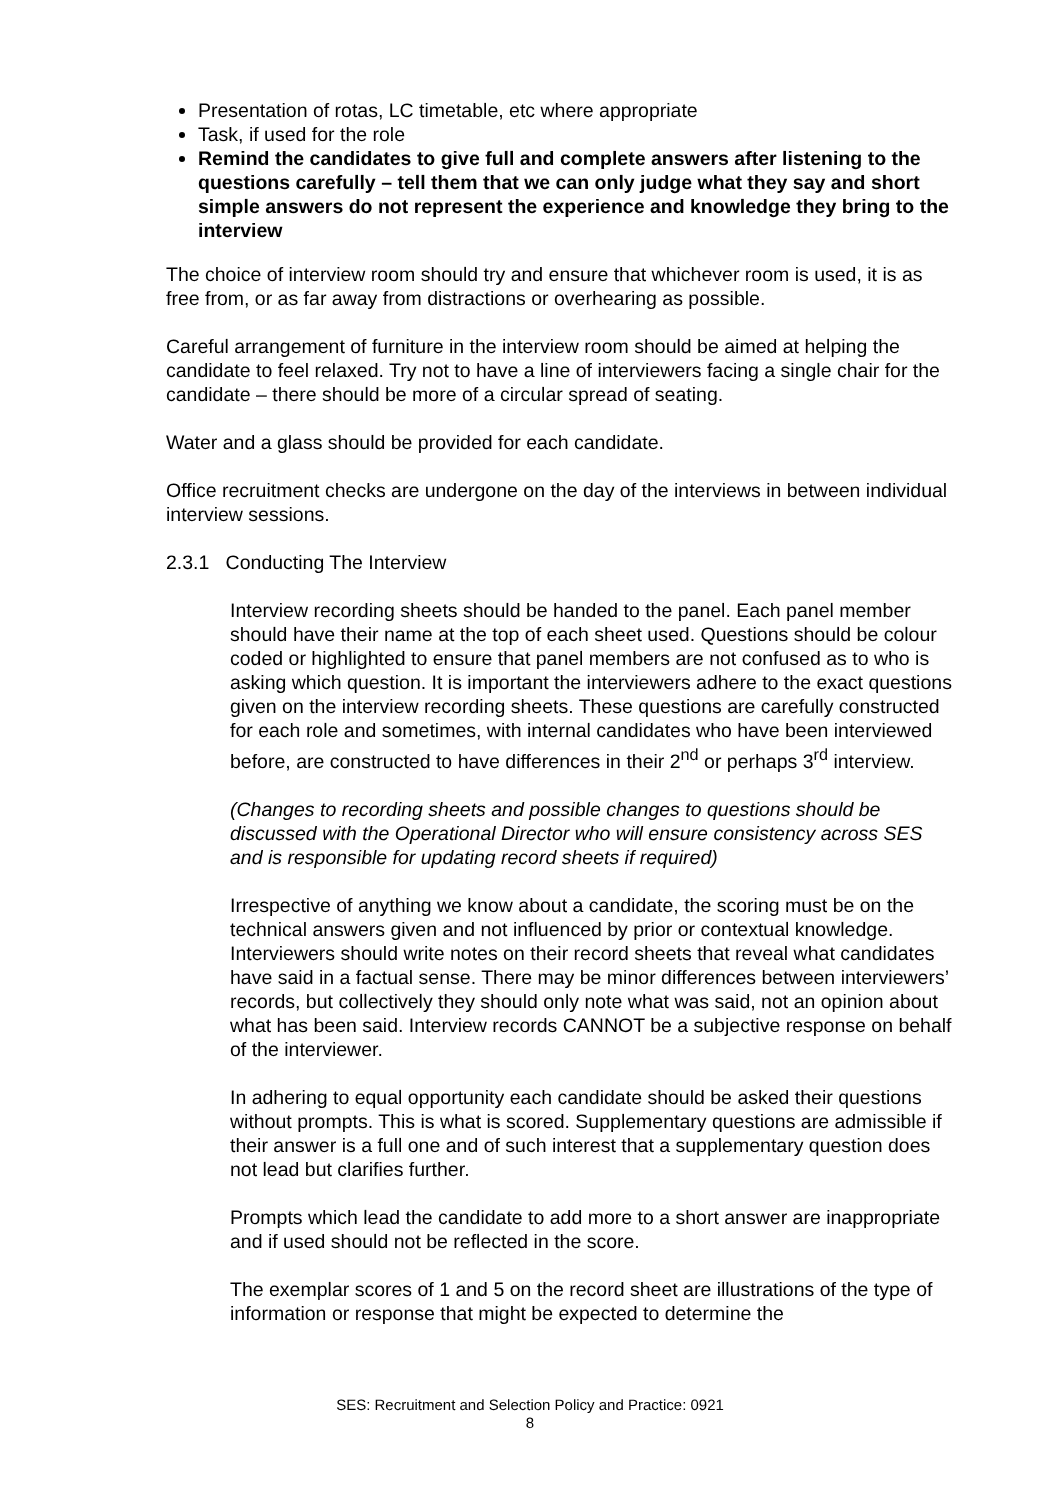Presentation of rotas, LC timetable, etc where appropriate
Task, if used for the role
Remind the candidates to give full and complete answers after listening to the questions carefully – tell them that we can only judge what they say and short simple answers do not represent the experience and knowledge they bring to the interview
The choice of interview room should try and ensure that whichever room is used, it is as free from, or as far away from distractions or overhearing as possible.
Careful arrangement of furniture in the interview room should be aimed at helping the candidate to feel relaxed. Try not to have a line of interviewers facing a single chair for the candidate – there should be more of a circular spread of seating.
Water and a glass should be provided for each candidate.
Office recruitment checks are undergone on the day of the interviews in between individual interview sessions.
2.3.1 Conducting The Interview
Interview recording sheets should be handed to the panel. Each panel member should have their name at the top of each sheet used. Questions should be colour coded or highlighted to ensure that panel members are not confused as to who is asking which question. It is important the interviewers adhere to the exact questions given on the interview recording sheets. These questions are carefully constructed for each role and sometimes, with internal candidates who have been interviewed before, are constructed to have differences in their 2<sup>nd</sup> or perhaps 3<sup>rd</sup> interview.
(Changes to recording sheets and possible changes to questions should be discussed with the Operational Director who will ensure consistency across SES and is responsible for updating record sheets if required)
Irrespective of anything we know about a candidate, the scoring must be on the technical answers given and not influenced by prior or contextual knowledge. Interviewers should write notes on their record sheets that reveal what candidates have said in a factual sense. There may be minor differences between interviewers’ records, but collectively they should only note what was said, not an opinion about what has been said. Interview records CANNOT be a subjective response on behalf of the interviewer.
In adhering to equal opportunity each candidate should be asked their questions without prompts. This is what is scored. Supplementary questions are admissible if their answer is a full one and of such interest that a supplementary question does not lead but clarifies further.
Prompts which lead the candidate to add more to a short answer are inappropriate and if used should not be reflected in the score.
The exemplar scores of 1 and 5 on the record sheet are illustrations of the type of information or response that might be expected to determine the
SES: Recruitment and Selection Policy and Practice: 0921
8